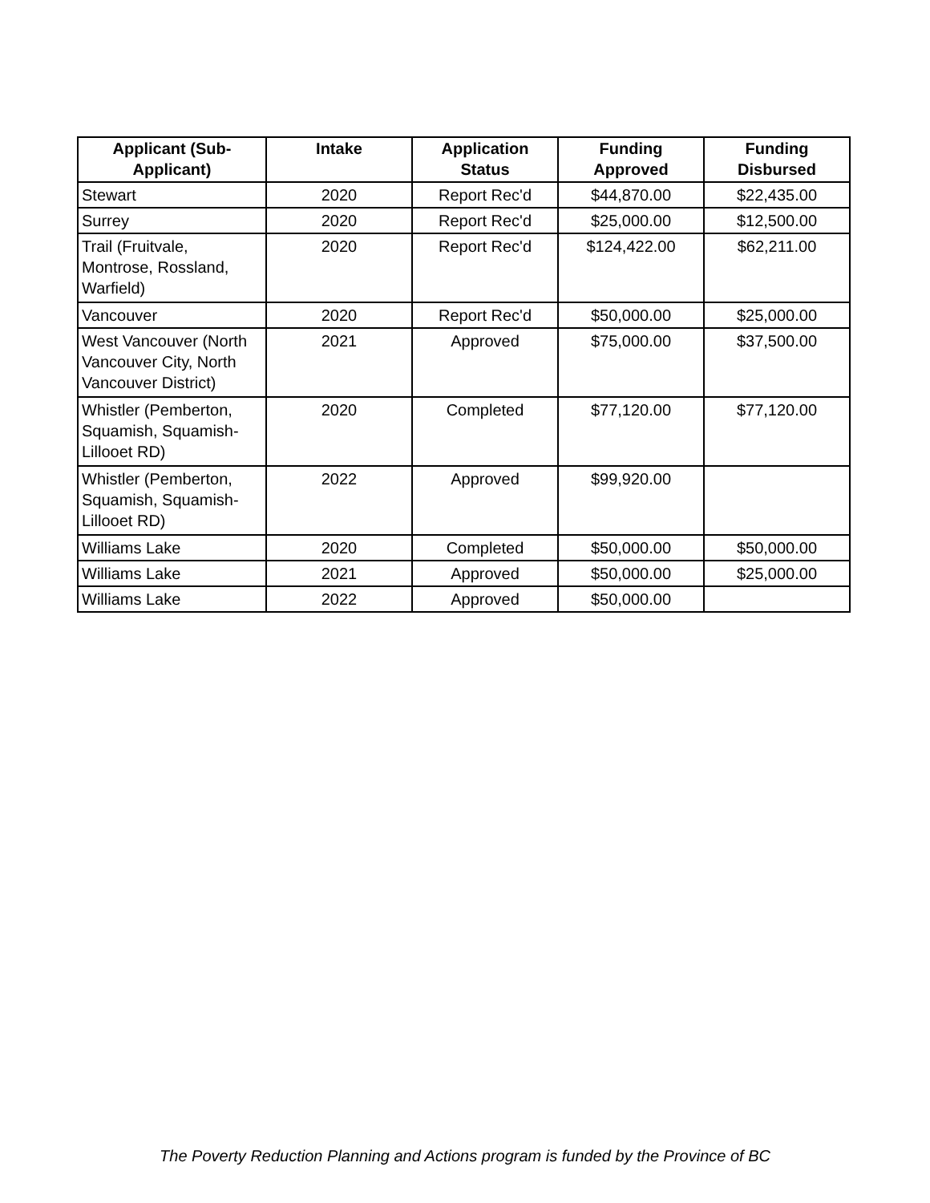| Applicant (Sub- Applicant) | Intake | Application Status | Funding Approved | Funding Disbursed |
| --- | --- | --- | --- | --- |
| Stewart | 2020 | Report Rec'd | $44,870.00 | $22,435.00 |
| Surrey | 2020 | Report Rec'd | $25,000.00 | $12,500.00 |
| Trail (Fruitvale, Montrose, Rossland, Warfield) | 2020 | Report Rec'd | $124,422.00 | $62,211.00 |
| Vancouver | 2020 | Report Rec'd | $50,000.00 | $25,000.00 |
| West Vancouver (North Vancouver City, North Vancouver District) | 2021 | Approved | $75,000.00 | $37,500.00 |
| Whistler (Pemberton, Squamish, Squamish- Lillooet RD) | 2020 | Completed | $77,120.00 | $77,120.00 |
| Whistler (Pemberton, Squamish, Squamish- Lillooet RD) | 2022 | Approved | $99,920.00 | |
| Williams Lake | 2020 | Completed | $50,000.00 | $50,000.00 |
| Williams Lake | 2021 | Approved | $50,000.00 | $25,000.00 |
| Williams Lake | 2022 | Approved | $50,000.00 | |
The Poverty Reduction Planning and Actions program is funded by the Province of BC